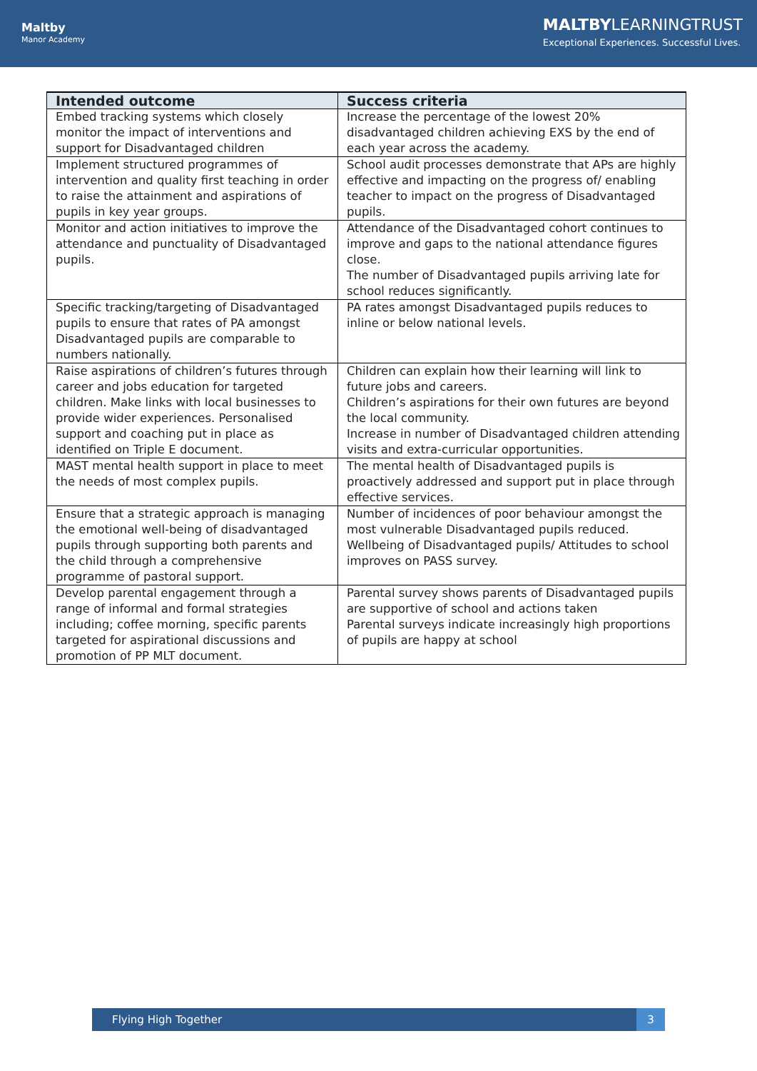Maltby
Manor Academy
MALTBYLEARNINGTRUST
Exceptional Experiences. Successful Lives.
| Intended outcome | Success criteria |
| --- | --- |
| Embed tracking systems which closely monitor the impact of interventions and support for Disadvantaged children | Increase the percentage of the lowest 20% disadvantaged children achieving EXS by the end of each year across the academy. |
| Implement structured programmes of intervention and quality first teaching in order to raise the attainment and aspirations of pupils in key year groups. | School audit processes demonstrate that APs are highly effective and impacting on the progress of/ enabling teacher to impact on the progress of Disadvantaged pupils. |
| Monitor and action initiatives to improve the attendance and punctuality of Disadvantaged pupils. | Attendance of the Disadvantaged cohort continues to improve and gaps to the national attendance figures close. The number of Disadvantaged pupils arriving late for school reduces significantly. |
| Specific tracking/targeting of Disadvantaged pupils to ensure that rates of PA amongst Disadvantaged pupils are comparable to numbers nationally. | PA rates amongst Disadvantaged pupils reduces to inline or below national levels. |
| Raise aspirations of children’s futures through career and jobs education for targeted children. Make links with local businesses to provide wider experiences. Personalised support and coaching put in place as identified on Triple E document. | Children can explain how their learning will link to future jobs and careers. Children’s aspirations for their own futures are beyond the local community. Increase in number of Disadvantaged children attending visits and extra-curricular opportunities. |
| MAST mental health support in place to meet the needs of most complex pupils. | The mental health of Disadvantaged pupils is proactively addressed and support put in place through effective services. |
| Ensure that a strategic approach is managing the emotional well-being of disadvantaged pupils through supporting both parents and the child through a comprehensive programme of pastoral support. | Number of incidences of poor behaviour amongst the most vulnerable Disadvantaged pupils reduced. Wellbeing of Disadvantaged pupils/ Attitudes to school improves on PASS survey. |
| Develop parental engagement through a range of informal and formal strategies including; coffee morning, specific parents targeted for aspirational discussions and promotion of PP MLT document. | Parental survey shows parents of Disadvantaged pupils are supportive of school and actions taken Parental surveys indicate increasingly high proportions of pupils are happy at school |
Flying High Together 3